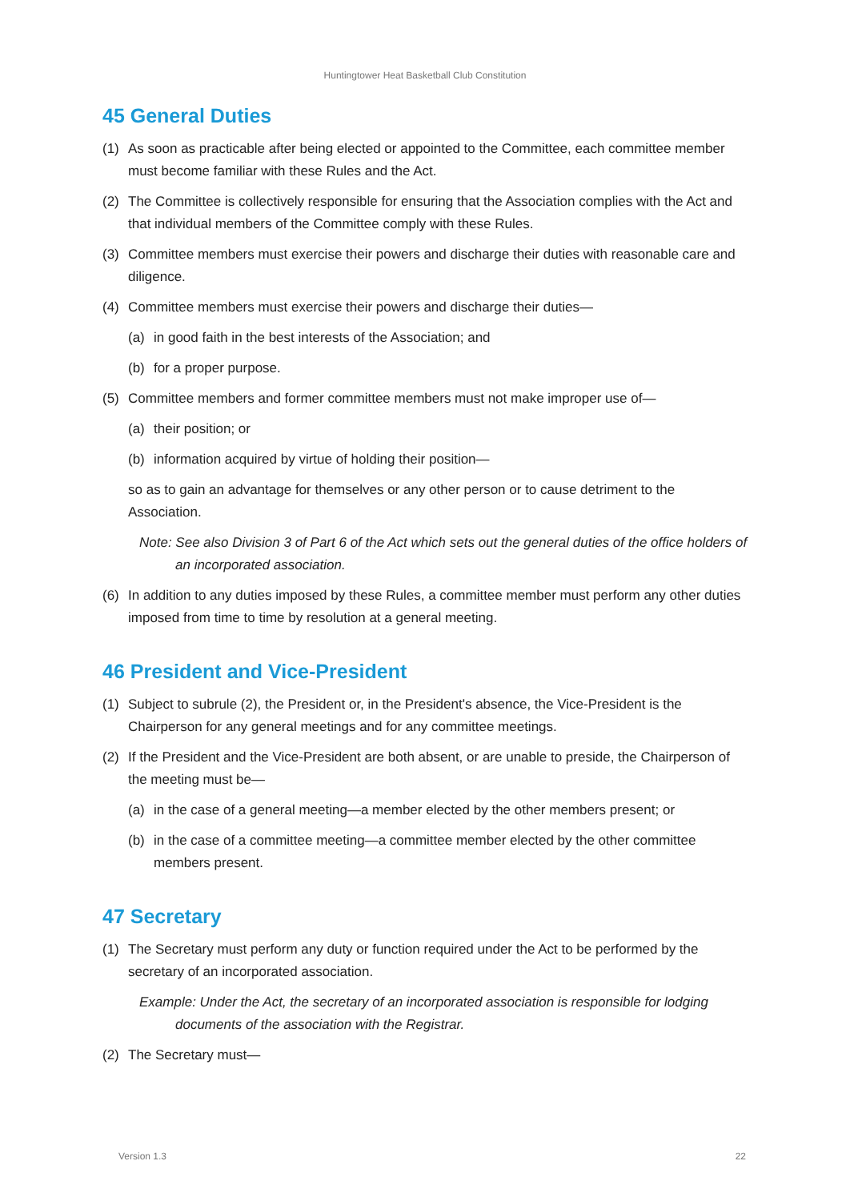Huntingtower Heat Basketball Club Constitution
45 General Duties
(1) As soon as practicable after being elected or appointed to the Committee, each committee member must become familiar with these Rules and the Act.
(2) The Committee is collectively responsible for ensuring that the Association complies with the Act and that individual members of the Committee comply with these Rules.
(3) Committee members must exercise their powers and discharge their duties with reasonable care and diligence.
(4) Committee members must exercise their powers and discharge their duties—
(a) in good faith in the best interests of the Association; and
(b) for a proper purpose.
(5) Committee members and former committee members must not make improper use of—
(a) their position; or
(b) information acquired by virtue of holding their position—
so as to gain an advantage for themselves or any other person or to cause detriment to the Association.
Note: See also Division 3 of Part 6 of the Act which sets out the general duties of the office holders of an incorporated association.
(6) In addition to any duties imposed by these Rules, a committee member must perform any other duties imposed from time to time by resolution at a general meeting.
46 President and Vice-President
(1) Subject to subrule (2), the President or, in the President's absence, the Vice-President is the Chairperson for any general meetings and for any committee meetings.
(2) If the President and the Vice-President are both absent, or are unable to preside, the Chairperson of the meeting must be—
(a) in the case of a general meeting—a member elected by the other members present; or
(b) in the case of a committee meeting—a committee member elected by the other committee members present.
47 Secretary
(1) The Secretary must perform any duty or function required under the Act to be performed by the secretary of an incorporated association.
Example: Under the Act, the secretary of an incorporated association is responsible for lodging documents of the association with the Registrar.
(2) The Secretary must—
Version 1.3 22